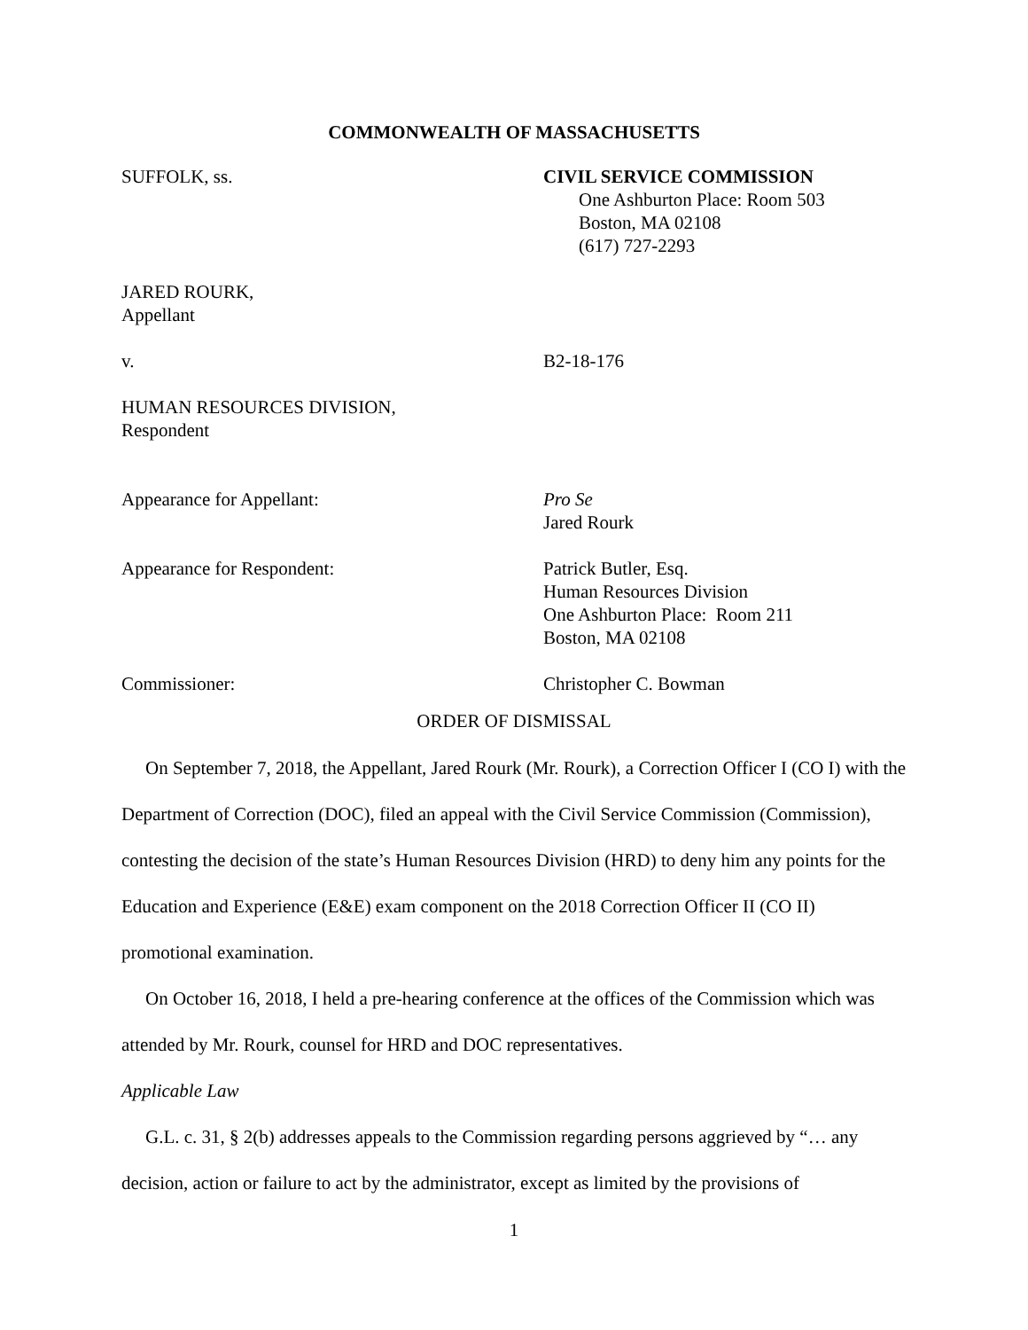COMMONWEALTH OF MASSACHUSETTS
SUFFOLK, ss. CIVIL SERVICE COMMISSION
One Ashburton Place: Room 503
Boston, MA 02108
(617) 727-2293
JARED ROURK,
Appellant
v. B2-18-176
HUMAN RESOURCES DIVISION,
Respondent
Appearance for Appellant: Pro Se
Jared Rourk
Appearance for Respondent: Patrick Butler, Esq.
Human Resources Division
One Ashburton Place: Room 211
Boston, MA 02108
Commissioner: Christopher C. Bowman
ORDER OF DISMISSAL
On September 7, 2018, the Appellant, Jared Rourk (Mr. Rourk), a Correction Officer I (CO I) with the Department of Correction (DOC), filed an appeal with the Civil Service Commission (Commission), contesting the decision of the state’s Human Resources Division (HRD) to deny him any points for the Education and Experience (E&E) exam component on the 2018 Correction Officer II (CO II) promotional examination.
On October 16, 2018, I held a pre-hearing conference at the offices of the Commission which was attended by Mr. Rourk, counsel for HRD and DOC representatives.
Applicable Law
G.L. c. 31, § 2(b) addresses appeals to the Commission regarding persons aggrieved by “… any decision, action or failure to act by the administrator, except as limited by the provisions of
1